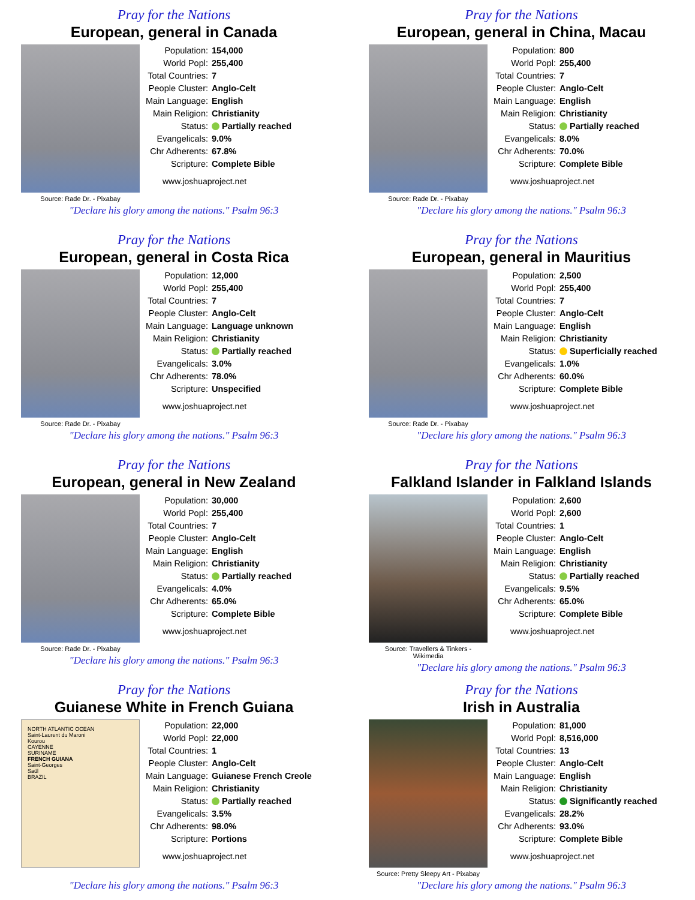Pray for the Nations
European, general in Canada
Source: Rade Dr. - Pixabay
| Population: | 154,000 |
| World Popl: | 255,400 |
| Total Countries: | 7 |
| People Cluster: | Anglo-Celt |
| Main Language: | English |
| Main Religion: | Christianity |
| Status: | Partially reached |
| Evangelicals: | 9.0% |
| Chr Adherents: | 67.8% |
| Scripture: | Complete Bible |
www.joshuaproject.net
"Declare his glory among the nations." Psalm 96:3
Pray for the Nations
European, general in China, Macau
Source: Rade Dr. - Pixabay
| Population: | 800 |
| World Popl: | 255,400 |
| Total Countries: | 7 |
| People Cluster: | Anglo-Celt |
| Main Language: | English |
| Main Religion: | Christianity |
| Status: | Partially reached |
| Evangelicals: | 8.0% |
| Chr Adherents: | 70.0% |
| Scripture: | Complete Bible |
www.joshuaproject.net
"Declare his glory among the nations." Psalm 96:3
Pray for the Nations
European, general in Costa Rica
Source: Rade Dr. - Pixabay
| Population: | 12,000 |
| World Popl: | 255,400 |
| Total Countries: | 7 |
| People Cluster: | Anglo-Celt |
| Main Language: | Language unknown |
| Main Religion: | Christianity |
| Status: | Partially reached |
| Evangelicals: | 3.0% |
| Chr Adherents: | 78.0% |
| Scripture: | Unspecified |
www.joshuaproject.net
"Declare his glory among the nations." Psalm 96:3
Pray for the Nations
European, general in Mauritius
Source: Rade Dr. - Pixabay
| Population: | 2,500 |
| World Popl: | 255,400 |
| Total Countries: | 7 |
| People Cluster: | Anglo-Celt |
| Main Language: | English |
| Main Religion: | Christianity |
| Status: | Superficially reached |
| Evangelicals: | 1.0% |
| Chr Adherents: | 60.0% |
| Scripture: | Complete Bible |
www.joshuaproject.net
"Declare his glory among the nations." Psalm 96:3
Pray for the Nations
European, general in New Zealand
Source: Rade Dr. - Pixabay
| Population: | 30,000 |
| World Popl: | 255,400 |
| Total Countries: | 7 |
| People Cluster: | Anglo-Celt |
| Main Language: | English |
| Main Religion: | Christianity |
| Status: | Partially reached |
| Evangelicals: | 4.0% |
| Chr Adherents: | 65.0% |
| Scripture: | Complete Bible |
www.joshuaproject.net
"Declare his glory among the nations." Psalm 96:3
Pray for the Nations
Falkland Islander in Falkland Islands
Source: Travellers & Tinkers - Wikimedia
| Population: | 2,600 |
| World Popl: | 2,600 |
| Total Countries: | 1 |
| People Cluster: | Anglo-Celt |
| Main Language: | English |
| Main Religion: | Christianity |
| Status: | Partially reached |
| Evangelicals: | 9.5% |
| Chr Adherents: | 65.0% |
| Scripture: | Complete Bible |
www.joshuaproject.net
"Declare his glory among the nations." Psalm 96:3
Pray for the Nations
Guianese White in French Guiana
NORTH ATLANTIC OCEAN
Saint-Laurent du Maroni
Kourou
CAYENNE
SURINAME
FRENCH GUIANA
Saint-Georges
Saül
BRAZIL
| Population: | 22,000 |
| World Popl: | 22,000 |
| Total Countries: | 1 |
| People Cluster: | Anglo-Celt |
| Main Language: | Guianese French Creole |
| Main Religion: | Christianity |
| Status: | Partially reached |
| Evangelicals: | 3.5% |
| Chr Adherents: | 98.0% |
| Scripture: | Portions |
www.joshuaproject.net
"Declare his glory among the nations." Psalm 96:3
Pray for the Nations
Irish in Australia
Source: Pretty Sleepy Art - Pixabay
| Population: | 81,000 |
| World Popl: | 8,516,000 |
| Total Countries: | 13 |
| People Cluster: | Anglo-Celt |
| Main Language: | English |
| Main Religion: | Christianity |
| Status: | Significantly reached |
| Evangelicals: | 28.2% |
| Chr Adherents: | 93.0% |
| Scripture: | Complete Bible |
www.joshuaproject.net
"Declare his glory among the nations." Psalm 96:3